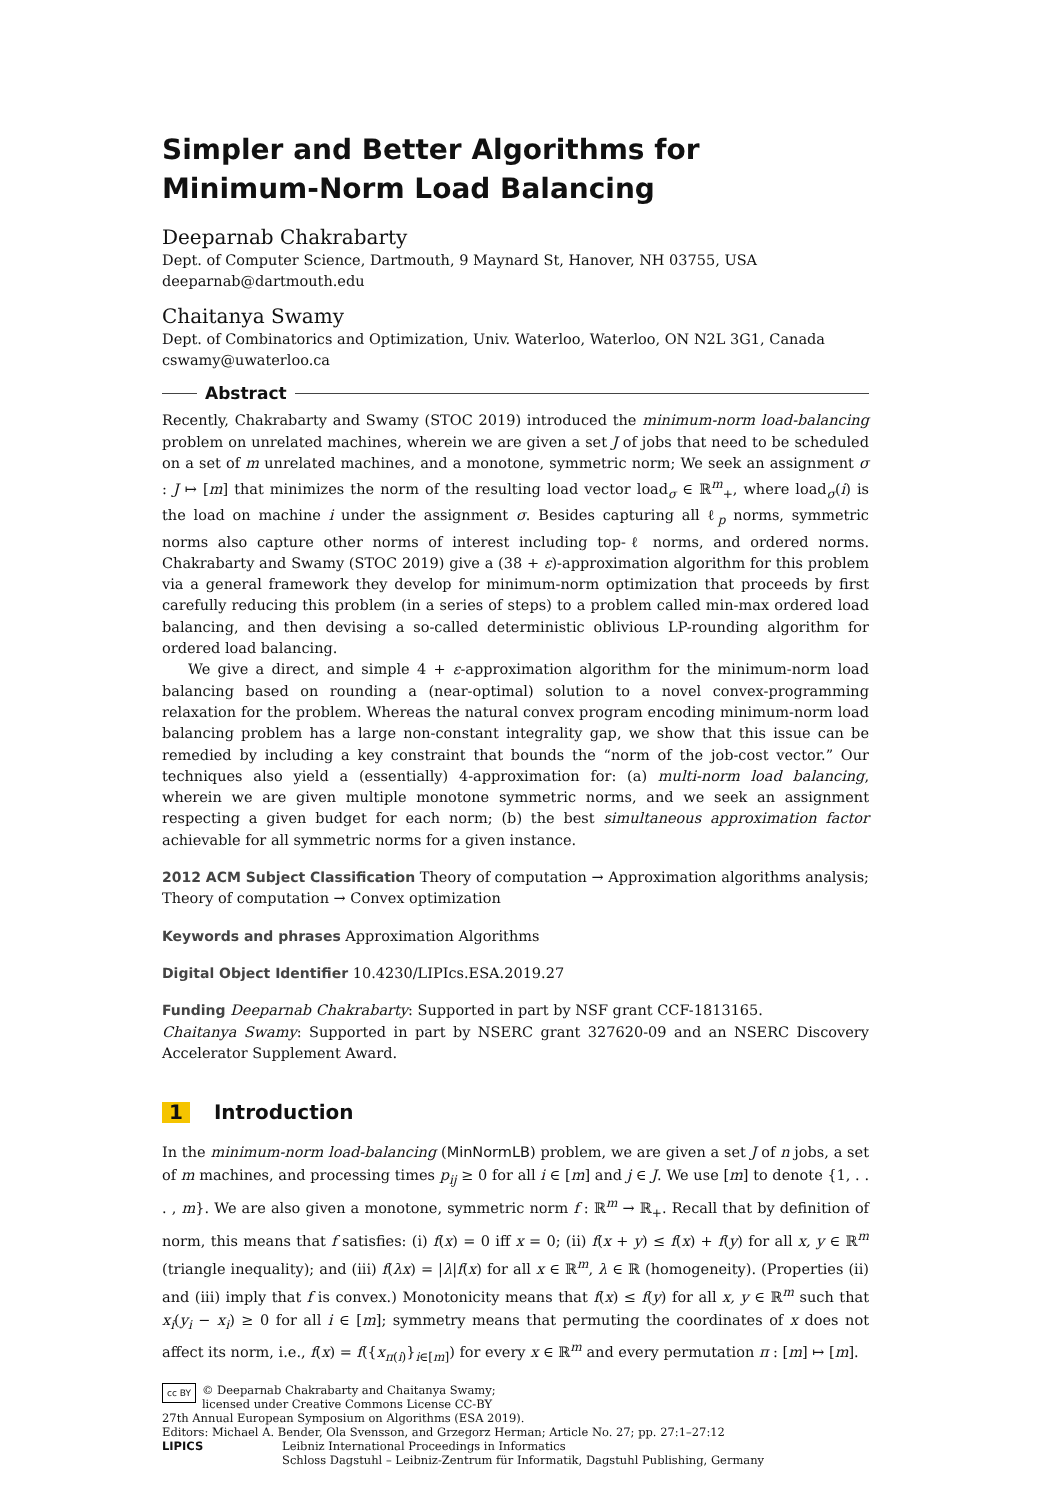Simpler and Better Algorithms for
Minimum-Norm Load Balancing
Deeparnab Chakrabarty
Dept. of Computer Science, Dartmouth, 9 Maynard St, Hanover, NH 03755, USA
deeparnab@dartmouth.edu
Chaitanya Swamy
Dept. of Combinatorics and Optimization, Univ. Waterloo, Waterloo, ON N2L 3G1, Canada
cswamy@uwaterloo.ca
Abstract
Recently, Chakrabarty and Swamy (STOC 2019) introduced the minimum-norm load-balancing problem on unrelated machines, wherein we are given a set J of jobs that need to be scheduled on a set of m unrelated machines, and a monotone, symmetric norm; We seek an assignment σ : J ↦ [m] that minimizes the norm of the resulting load vector load<sub>σ</sub> ∈ ℝ<sup>m</sup><sub>+</sub>, where load<sub>σ</sub>(i) is the load on machine i under the assignment σ. Besides capturing all ℓ<sub>p</sub> norms, symmetric norms also capture other norms of interest including top-ℓ norms, and ordered norms. Chakrabarty and Swamy (STOC 2019) give a (38 + ε)-approximation algorithm for this problem via a general framework they develop for minimum-norm optimization that proceeds by first carefully reducing this problem (in a series of steps) to a problem called min-max ordered load balancing, and then devising a so-called deterministic oblivious LP-rounding algorithm for ordered load balancing.
We give a direct, and simple 4 + ε-approximation algorithm for the minimum-norm load balancing based on rounding a (near-optimal) solution to a novel convex-programming relaxation for the problem. Whereas the natural convex program encoding minimum-norm load balancing problem has a large non-constant integrality gap, we show that this issue can be remedied by including a key constraint that bounds the “norm of the job-cost vector.” Our techniques also yield a (essentially) 4-approximation for: (a) multi-norm load balancing, wherein we are given multiple monotone symmetric norms, and we seek an assignment respecting a given budget for each norm; (b) the best simultaneous approximation factor achievable for all symmetric norms for a given instance.
2012 ACM Subject Classification Theory of computation → Approximation algorithms analysis; Theory of computation → Convex optimization
Keywords and phrases Approximation Algorithms
Digital Object Identifier 10.4230/LIPIcs.ESA.2019.27
Funding Deeparnab Chakrabarty: Supported in part by NSF grant CCF-1813165.
Chaitanya Swamy: Supported in part by NSERC grant 327620-09 and an NSERC Discovery Accelerator Supplement Award.
1 Introduction
In the minimum-norm load-balancing (MinNormLB) problem, we are given a set J of n jobs, a set of m machines, and processing times p<sub>ij</sub> ≥ 0 for all i ∈ [m] and j ∈ J. We use [m] to denote {1, . . . , m}. We are also given a monotone, symmetric norm f : ℝ<sup>m</sup> → ℝ<sub>+</sub>. Recall that by definition of norm, this means that f satisfies: (i) f(x) = 0 iff x = 0; (ii) f(x + y) ≤ f(x) + f(y) for all x, y ∈ ℝ<sup>m</sup> (triangle inequality); and (iii) f(λx) = |λ|f(x) for all x ∈ ℝ<sup>m</sup>, λ ∈ ℝ (homogeneity). (Properties (ii) and (iii) imply that f is convex.) Monotonicity means that f(x) ≤ f(y) for all x, y ∈ ℝ<sup>m</sup> such that x<sub>i</sub>(y<sub>i</sub> − x<sub>i</sub>) ≥ 0 for all i ∈ [m]; symmetry means that permuting the coordinates of x does not affect its norm, i.e., f(x) = f({x<sub>π(i)</sub>}<sub>i∈[m]</sub>) for every x ∈ ℝ<sup>m</sup> and every permutation π : [m] ↦ [m].
cc BY © Deeparnab Chakrabarty and Chaitanya Swamy;
licensed under Creative Commons License CC-BY
27th Annual European Symposium on Algorithms (ESA 2019).
Editors: Michael A. Bender, Ola Svensson, and Grzegorz Herman; Article No. 27; pp. 27:1–27:12
LIPICS Leibniz International Proceedings in Informatics
Schloss Dagstuhl – Leibniz-Zentrum für Informatik, Dagstuhl Publishing, Germany